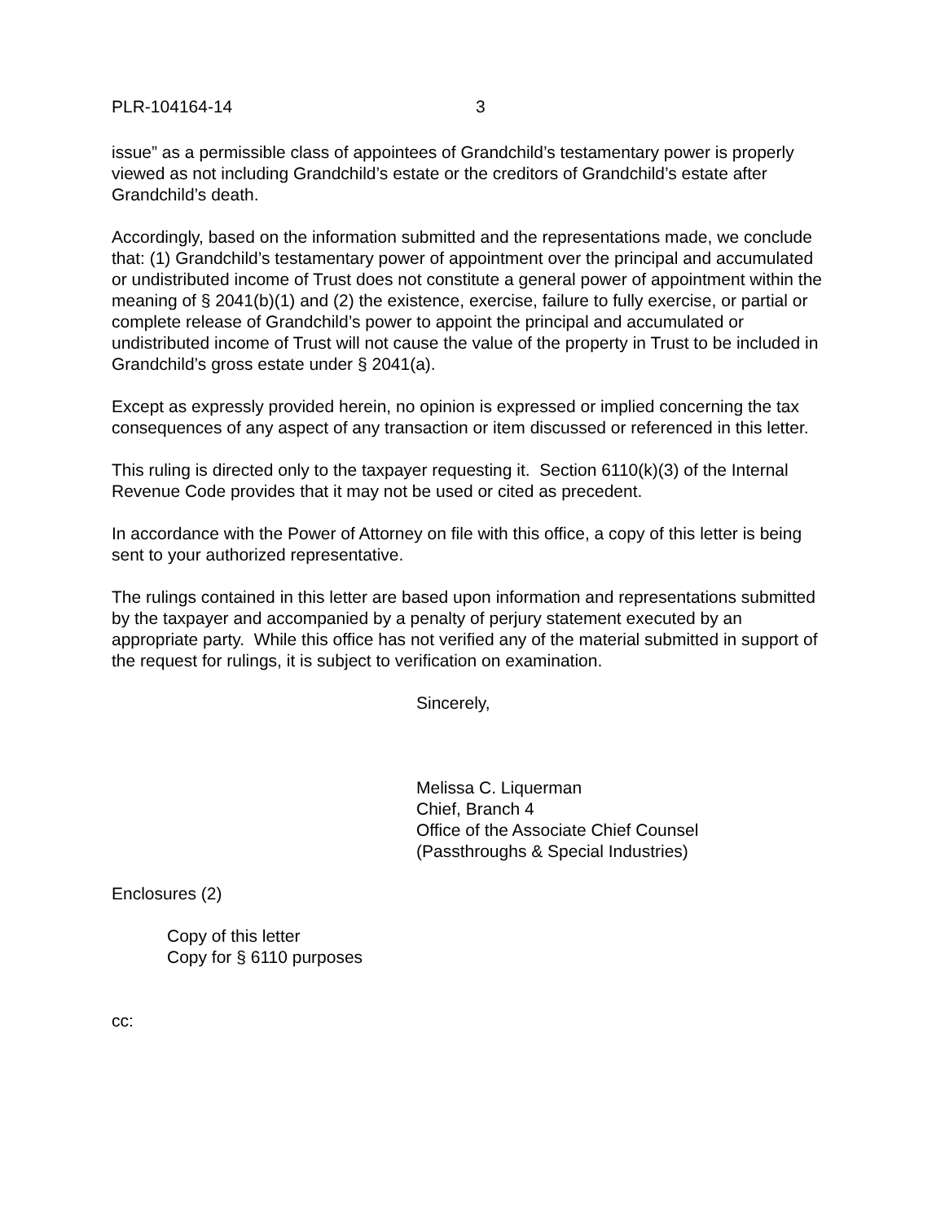PLR-104164-14 3
issue” as a permissible class of appointees of Grandchild’s testamentary power is properly viewed as not including Grandchild’s estate or the creditors of Grandchild’s estate after Grandchild’s death.
Accordingly, based on the information submitted and the representations made, we conclude that: (1) Grandchild’s testamentary power of appointment over the principal and accumulated or undistributed income of Trust does not constitute a general power of appointment within the meaning of § 2041(b)(1) and (2) the existence, exercise, failure to fully exercise, or partial or complete release of Grandchild’s power to appoint the principal and accumulated or undistributed income of Trust will not cause the value of the property in Trust to be included in Grandchild’s gross estate under § 2041(a).
Except as expressly provided herein, no opinion is expressed or implied concerning the tax consequences of any aspect of any transaction or item discussed or referenced in this letter.
This ruling is directed only to the taxpayer requesting it. Section 6110(k)(3) of the Internal Revenue Code provides that it may not be used or cited as precedent.
In accordance with the Power of Attorney on file with this office, a copy of this letter is being sent to your authorized representative.
The rulings contained in this letter are based upon information and representations submitted by the taxpayer and accompanied by a penalty of perjury statement executed by an appropriate party. While this office has not verified any of the material submitted in support of the request for rulings, it is subject to verification on examination.
Sincerely,
Melissa C. Liquerman
Chief, Branch 4
Office of the Associate Chief Counsel
(Passthroughs & Special Industries)
Enclosures (2)
Copy of this letter
Copy for § 6110 purposes
cc: